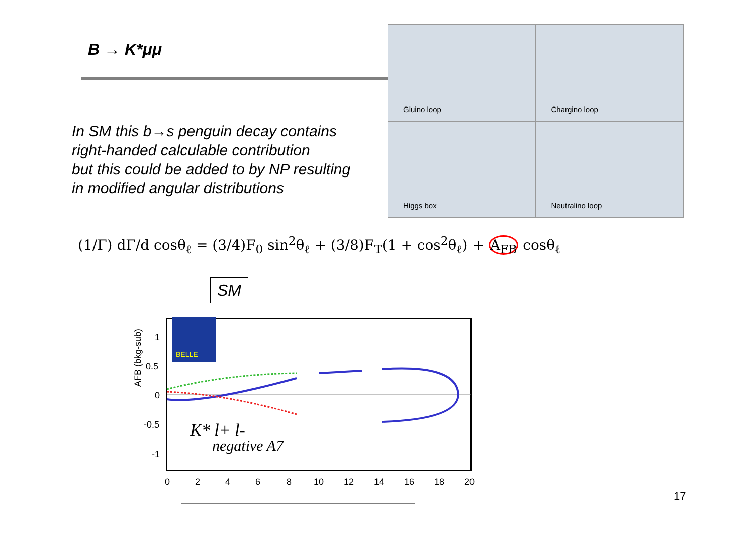B → K*μμ
In SM this b→s penguin decay contains
right-handed calculable contribution
but this could be added to by NP resulting
in modified angular distributions
Gluino loop
Chargino loop
Higgs box
Neutralino loop
(1/Γ) dΓ/d cosθ<sub>ℓ</sub> = (3/4)F<sub>0</sub> sin<sup>2</sup>θ<sub>ℓ</sub> + (3/8)F<sub>T</sub>(1 + cos<sup>2</sup>θ<sub>ℓ</sub>) + A<sub>FB</sub> cosθ<sub>ℓ</sub>
SM
BELLE
0
2
4
6
8
10
12
14
16
18
20
1
0.5
0
-0.5
-1
AFB (bkg-sub)
K* l+ l-
negative A7
17